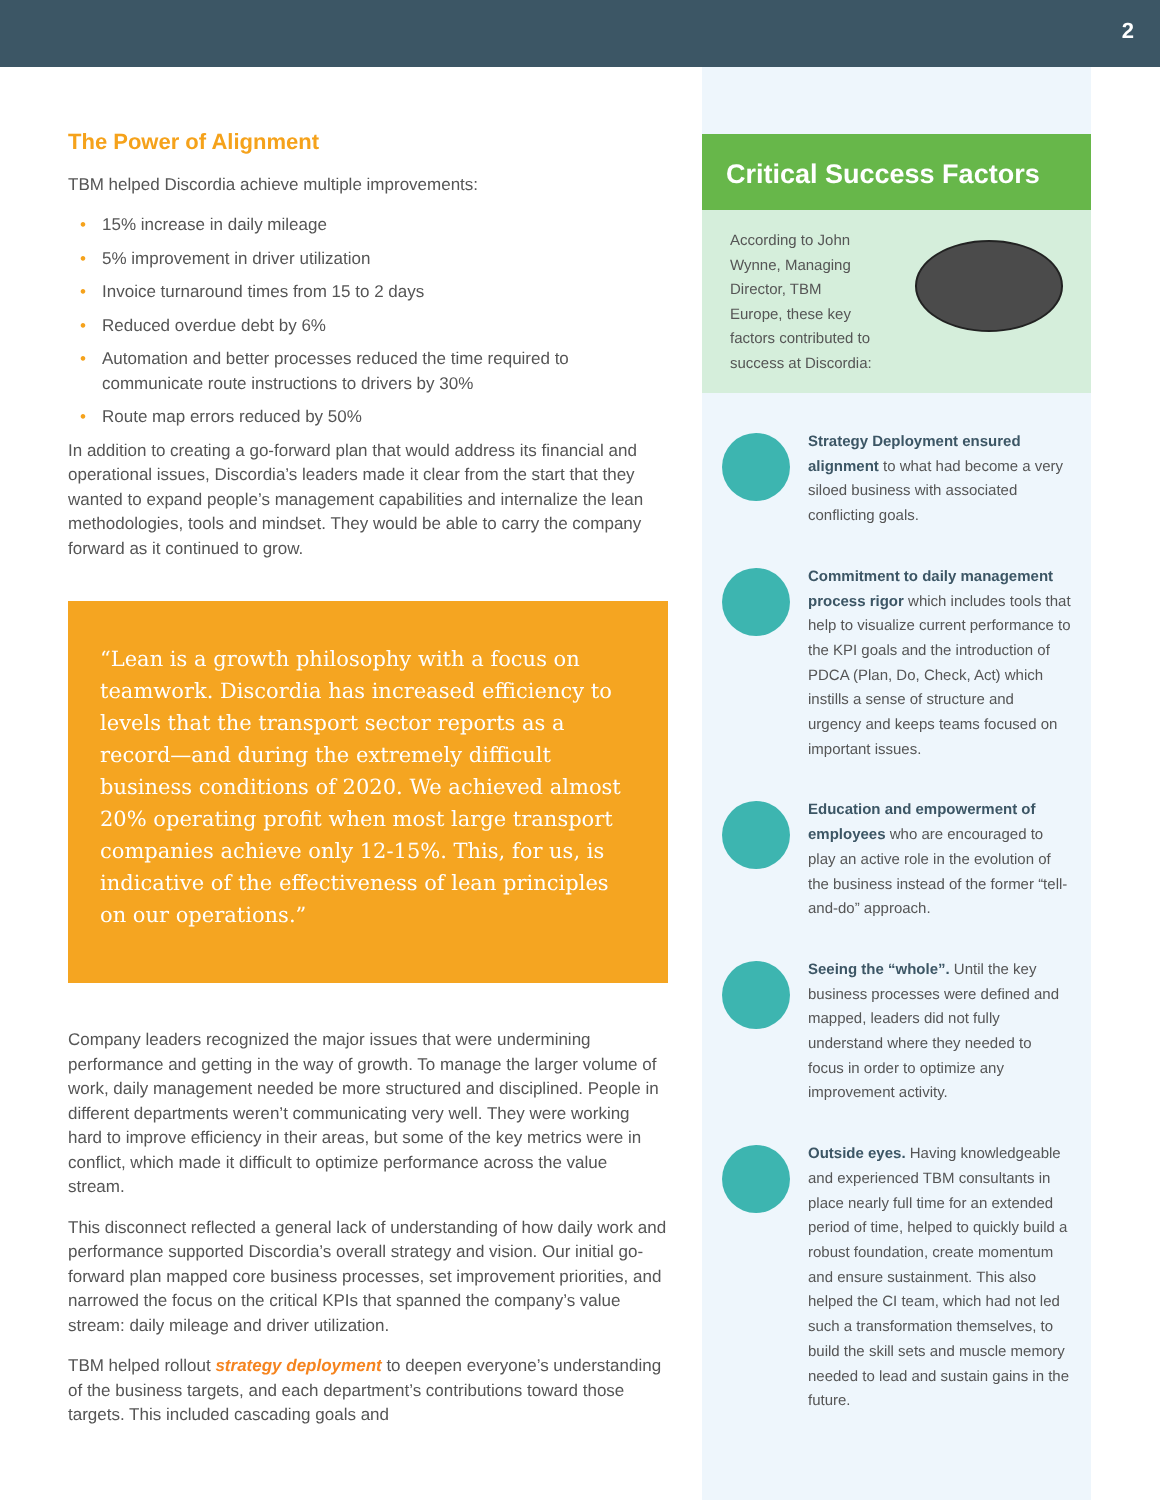2
The Power of Alignment
TBM helped Discordia achieve multiple improvements:
• 15% increase in daily mileage
• 5% improvement in driver utilization
• Invoice turnaround times from 15 to 2 days
• Reduced overdue debt by 6%
• Automation and better processes reduced the time required to communicate route instructions to drivers by 30%
• Route map errors reduced by 50%
In addition to creating a go-forward plan that would address its financial and operational issues, Discordia’s leaders made it clear from the start that they wanted to expand people’s management capabilities and internalize the lean methodologies, tools and mindset. They would be able to carry the company forward as it continued to grow.
“Lean is a growth philosophy with a focus on teamwork. Discordia has increased efficiency to levels that the transport sector reports as a record—and during the extremely difficult business conditions of 2020. We achieved almost 20% operating profit when most large transport companies achieve only 12-15%. This, for us, is indicative of the effectiveness of lean principles on our operations.”
Company leaders recognized the major issues that were undermining performance and getting in the way of growth. To manage the larger volume of work, daily management needed be more structured and disciplined. People in different departments weren’t communicating very well. They were working hard to improve efficiency in their areas, but some of the key metrics were in conflict, which made it difficult to optimize performance across the value stream.
This disconnect reflected a general lack of understanding of how daily work and performance supported Discordia’s overall strategy and vision. Our initial go-forward plan mapped core business processes, set improvement priorities, and narrowed the focus on the critical KPIs that spanned the company’s value stream: daily mileage and driver utilization.
TBM helped rollout strategy deployment to deepen everyone’s understanding of the business targets, and each department’s contributions toward those targets. This included cascading goals and
Critical Success Factors
According to John Wynne, Managing Director, TBM Europe, these key factors contributed to success at Discordia:
Strategy Deployment ensured alignment to what had become a very siloed business with associated conflicting goals.
Commitment to daily management process rigor which includes tools that help to visualize current performance to the KPI goals and the introduction of PDCA (Plan, Do, Check, Act) which instills a sense of structure and urgency and keeps teams focused on important issues.
Education and empowerment of employees who are encouraged to play an active role in the evolution of the business instead of the former “tell-and-do” approach.
Seeing the “whole”. Until the key business processes were defined and mapped, leaders did not fully understand where they needed to focus in order to optimize any improvement activity.
Outside eyes. Having knowledgeable and experienced TBM consultants in place nearly full time for an extended period of time, helped to quickly build a robust foundation, create momentum and ensure sustainment. This also helped the CI team, which had not led such a transformation themselves, to build the skill sets and muscle memory needed to lead and sustain gains in the future.